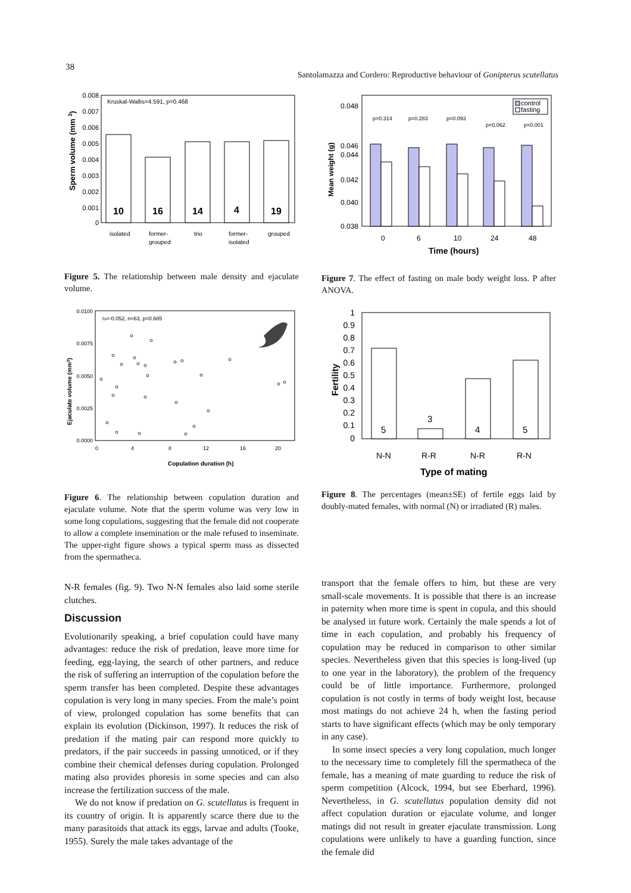38
Santolamazza and Cordero: Reproductive behaviour of Gonipterus scutellatus
0.008
0.007
0.006
0.005
0.004
0.003
0.002
0.001
0
Kruskal-Wallis=4.591, p=0.468
10
16
14
4
19
Sperm volume (mm 3)
isolated
former-
grouped
trio
former-
isolated
grouped
Figure 5. The relationship between male density and ejaculate volume.
0.0100
0.0075
0.0050
0.0025
0.0000
0
4
8
12
16
20
rs=-0.052, n=63, p=0.685
Ejaculate volume (mm3)
Copulation duration (h)
Figure 6. The relationship between copulation duration and ejaculate volume. Note that the sperm volume was very low in some long copulations, suggesting that the female did not cooperate to allow a complete insemination or the male refused to inseminate. The upper-right figure shows a typical sperm mass as dissected from the spermatheca.
N-R females (fig. 9). Two N-N females also laid some sterile clutches.
Discussion
Evolutionarily speaking, a brief copulation could have many advantages: reduce the risk of predation, leave more time for feeding, egg-laying, the search of other partners, and reduce the risk of suffering an interruption of the copulation before the sperm transfer has been completed. Despite these advantages copulation is very long in many species. From the male’s point of view, prolonged copulation has some benefits that can explain its evolution (Dickinson, 1997). It reduces the risk of predation if the mating pair can respond more quickly to predators, if the pair succeeds in passing unnoticed, or if they combine their chemical defenses during copulation. Prolonged mating also provides phoresis in some species and can also increase the fertilization success of the male.
We do not know if predation on G. scutellatus is frequent in its country of origin. It is apparently scarce there due to the many parasitoids that attack its eggs, larvae and adults (Tooke, 1955). Surely the male takes advantage of the
0.048
0.046
0.044
0.042
0.040
0.038
0
6
10
24
48
Time (hours)
Mean weight (g)
p=0.314
p=0.283
p=0.093
p=0.062
p=0.001
control
fasting
Figure 7. The effect of fasting on male body weight loss. P after ANOVA.
1
0.9
0.8
0.7
0.6
0.5
0.4
0.3
0.2
0.1
0
N-N
R-R
N-R
R-N
Type of mating
Fertility
5
3
4
5
Figure 8. The percentages (mean±SE) of fertile eggs laid by doubly-mated females, with normal (N) or irradiated (R) males.
transport that the female offers to him, but these are very small-scale movements. It is possible that there is an increase in paternity when more time is spent in copula, and this should be analysed in future work. Certainly the male spends a lot of time in each copulation, and probably his frequency of copulation may be reduced in comparison to other similar species. Nevertheless given that this species is long-lived (up to one year in the laboratory), the problem of the frequency could be of little importance. Furthermore, prolonged copulation is not costly in terms of body weight lost, because most matings do not achieve 24 h, when the fasting period starts to have significant effects (which may be only temporary in any case).
In some insect species a very long copulation, much longer to the necessary time to completely fill the spermatheca of the female, has a meaning of mate guarding to reduce the risk of sperm competition (Alcock, 1994, but see Eberhard, 1996). Nevertheless, in G. scutellatus population density did not affect copulation duration or ejaculate volume, and longer matings did not result in greater ejaculate transmission. Long copulations were unlikely to have a guarding function, since the female did